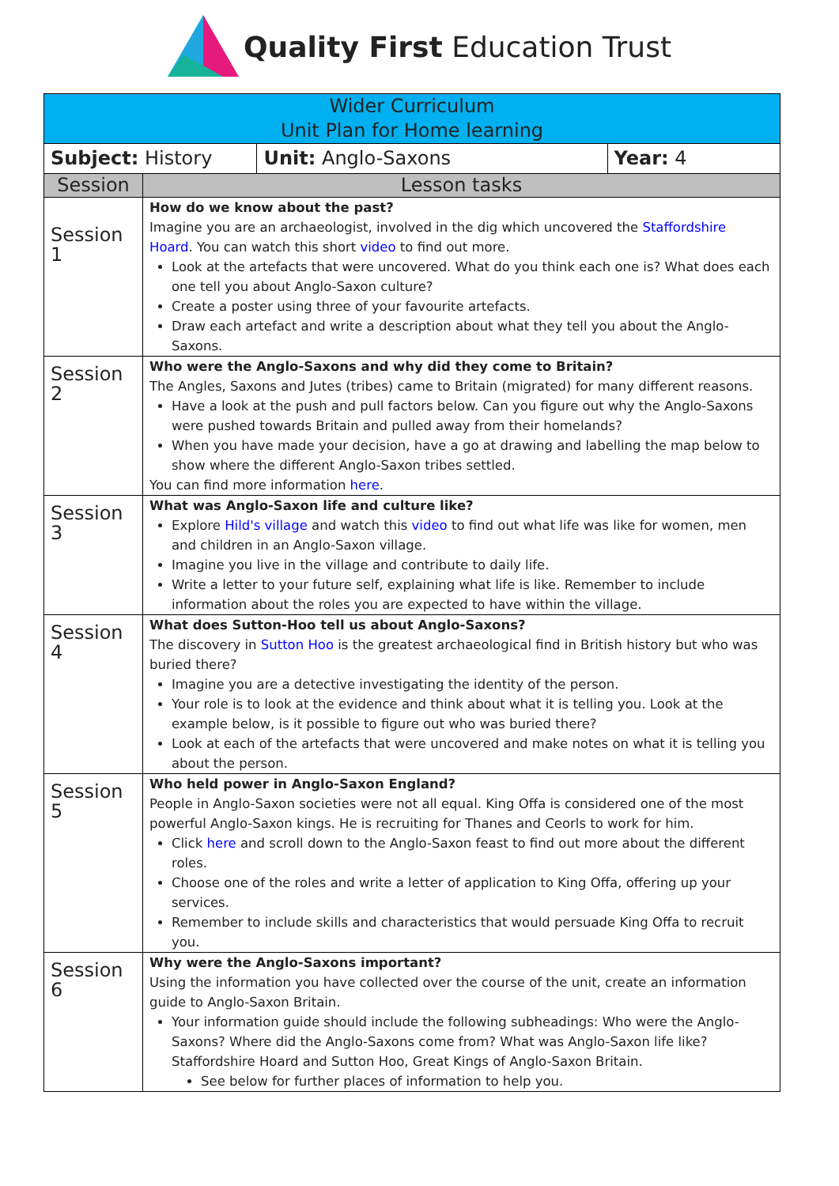Quality First Education Trust
| Wider Curriculum Unit Plan for Home learning | | | |
| Subject: History | | Unit: Anglo-Saxons | Year: 4 |
| Session | Lesson tasks | | |
| Session 1 | How do we know about the past? Imagine you are an archaeologist, involved in the dig which uncovered the Staffordshire Hoard . You can watch this short video to find out more. Look at the artefacts that were uncovered. What do you think each one is? What does each one tell you about Anglo-Saxon culture? Create a poster using three of your favourite artefacts. Draw each artefact and write a description about what they tell you about the Anglo-Saxons. | | |
| Session 2 | Who were the Anglo-Saxons and why did they come to Britain? The Angles, Saxons and Jutes (tribes) came to Britain (migrated) for many different reasons. Have a look at the push and pull factors below. Can you figure out why the Anglo-Saxons were pushed towards Britain and pulled away from their homelands? When you have made your decision, have a go at drawing and labelling the map below to show where the different Anglo-Saxon tribes settled. You can find more information here . | | |
| Session 3 | What was Anglo-Saxon life and culture like? Explore Hild's village and watch this video to find out what life was like for women, men and children in an Anglo-Saxon village. Imagine you live in the village and contribute to daily life. Write a letter to your future self, explaining what life is like. Remember to include information about the roles you are expected to have within the village. | | |
| Session 4 | What does Sutton-Hoo tell us about Anglo-Saxons? The discovery in Sutton Hoo is the greatest archaeological find in British history but who was buried there? Imagine you are a detective investigating the identity of the person. Your role is to look at the evidence and think about what it is telling you. Look at the example below, is it possible to figure out who was buried there? Look at each of the artefacts that were uncovered and make notes on what it is telling you about the person. | | |
| Session 5 | Who held power in Anglo-Saxon England? People in Anglo-Saxon societies were not all equal. King Offa is considered one of the most powerful Anglo-Saxon kings. He is recruiting for Thanes and Ceorls to work for him. Click here and scroll down to the Anglo-Saxon feast to find out more about the different roles. Choose one of the roles and write a letter of application to King Offa, offering up your services. Remember to include skills and characteristics that would persuade King Offa to recruit you. | | |
| Session 6 | Why were the Anglo-Saxons important? Using the information you have collected over the course of the unit, create an information guide to Anglo-Saxon Britain. Your information guide should include the following subheadings: Who were the Anglo-Saxons? Where did the Anglo-Saxons come from? What was Anglo-Saxon life like? Staffordshire Hoard and Sutton Hoo, Great Kings of Anglo-Saxon Britain. See below for further places of information to help you. | | |